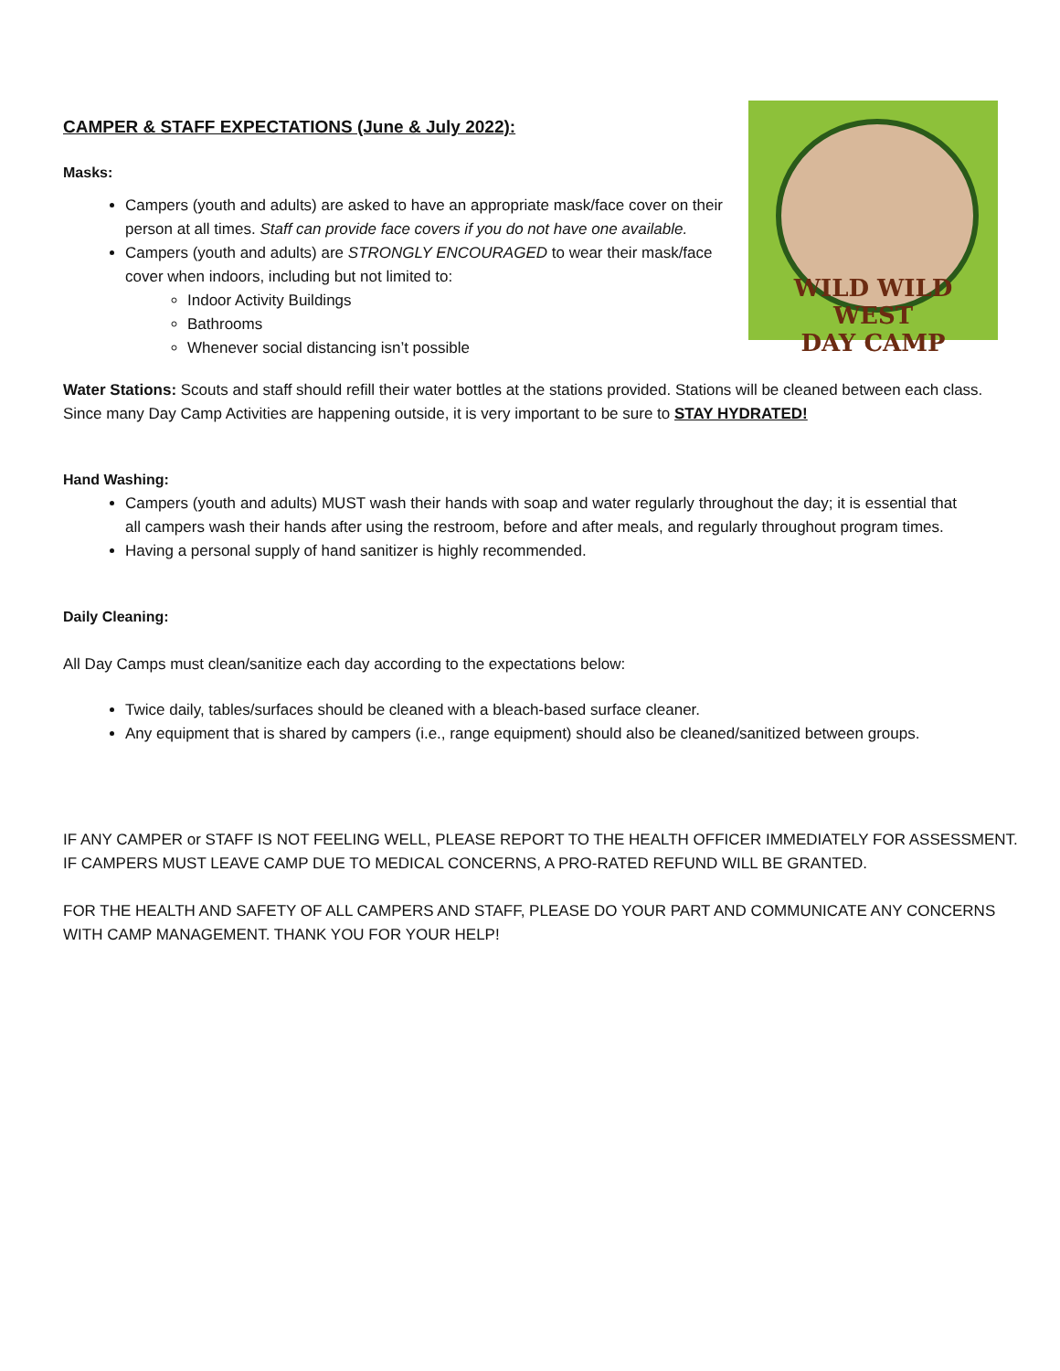WILD WILD WEST
DAY CAMP
CAMPER & STAFF EXPECTATIONS (June & July 2022):
Masks:
Campers (youth and adults) are asked to have an appropriate mask/face cover on their person at all times. Staff can provide face covers if you do not have one available.
Campers (youth and adults) are STRONGLY ENCOURAGED to wear their mask/face cover when indoors, including but not limited to:
Indoor Activity Buildings
Bathrooms
Whenever social distancing isn’t possible
Water Stations: Scouts and staff should refill their water bottles at the stations provided. Stations will be cleaned between each class. Since many Day Camp Activities are happening outside, it is very important to be sure to STAY HYDRATED!
Hand Washing:
Campers (youth and adults) MUST wash their hands with soap and water regularly throughout the day; it is essential that all campers wash their hands after using the restroom, before and after meals, and regularly throughout program times.
Having a personal supply of hand sanitizer is highly recommended.
Daily Cleaning:
All Day Camps must clean/sanitize each day according to the expectations below:
Twice daily, tables/surfaces should be cleaned with a bleach-based surface cleaner.
Any equipment that is shared by campers (i.e., range equipment) should also be cleaned/sanitized between groups.
IF ANY CAMPER or STAFF IS NOT FEELING WELL, PLEASE REPORT TO THE HEALTH OFFICER IMMEDIATELY FOR ASSESSMENT. IF CAMPERS MUST LEAVE CAMP DUE TO MEDICAL CONCERNS, A PRO-RATED REFUND WILL BE GRANTED.
FOR THE HEALTH AND SAFETY OF ALL CAMPERS AND STAFF, PLEASE DO YOUR PART AND COMMUNICATE ANY CONCERNS WITH CAMP MANAGEMENT. THANK YOU FOR YOUR HELP!